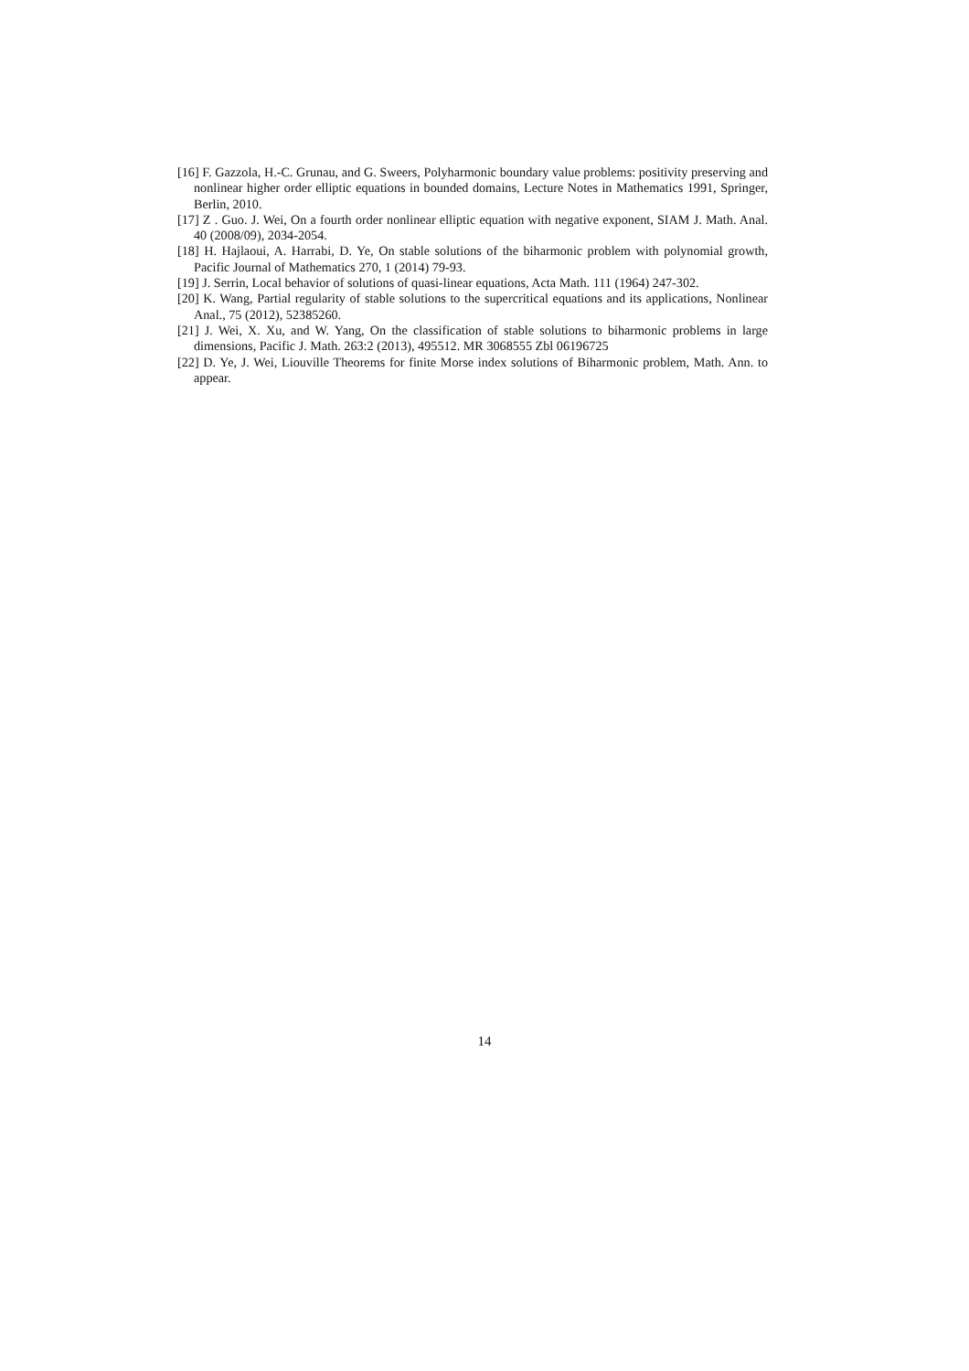[16] F. Gazzola, H.-C. Grunau, and G. Sweers, Polyharmonic boundary value problems: positivity preserving and nonlinear higher order elliptic equations in bounded domains, Lecture Notes in Mathematics 1991, Springer, Berlin, 2010.
[17] Z . Guo. J. Wei, On a fourth order nonlinear elliptic equation with negative exponent, SIAM J. Math. Anal. 40 (2008/09), 2034-2054.
[18] H. Hajlaoui, A. Harrabi, D. Ye, On stable solutions of the biharmonic problem with polynomial growth, Pacific Journal of Mathematics 270, 1 (2014) 79-93.
[19] J. Serrin, Local behavior of solutions of quasi-linear equations, Acta Math. 111 (1964) 247-302.
[20] K. Wang, Partial regularity of stable solutions to the supercritical equations and its applications, Nonlinear Anal., 75 (2012), 52385260.
[21] J. Wei, X. Xu, and W. Yang, On the classification of stable solutions to biharmonic problems in large dimensions, Pacific J. Math. 263:2 (2013), 495512. MR 3068555 Zbl 06196725
[22] D. Ye, J. Wei, Liouville Theorems for finite Morse index solutions of Biharmonic problem, Math. Ann. to appear.
14